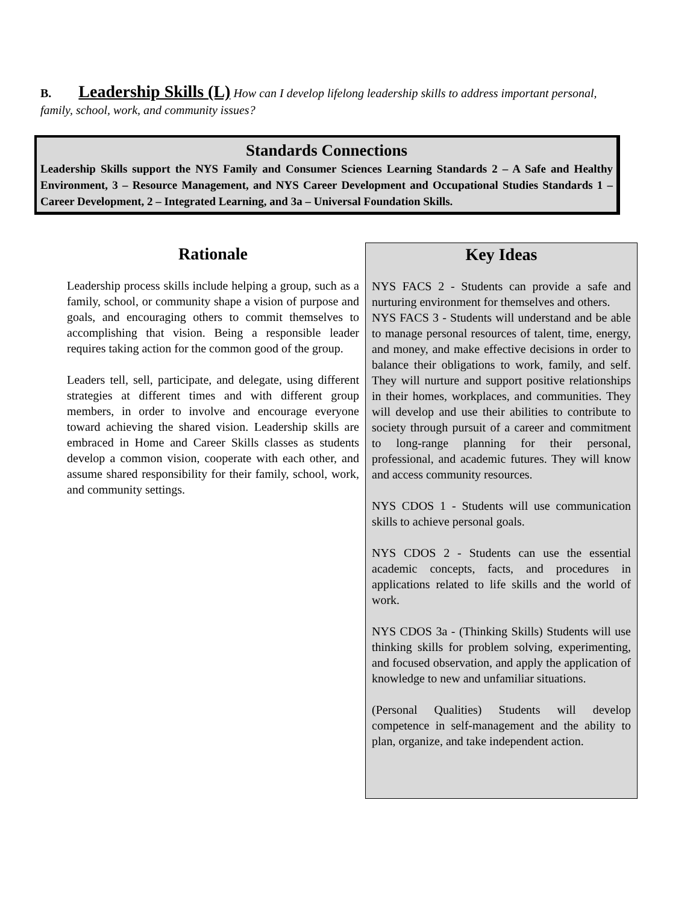B. Leadership Skills (L) How can I develop lifelong leadership skills to address important personal, family, school, work, and community issues?
Standards Connections
Leadership Skills support the NYS Family and Consumer Sciences Learning Standards 2 – A Safe and Healthy Environment, 3 – Resource Management, and NYS Career Development and Occupational Studies Standards 1 – Career Development, 2 – Integrated Learning, and 3a – Universal Foundation Skills.
Rationale
Leadership process skills include helping a group, such as a family, school, or community shape a vision of purpose and goals, and encouraging others to commit themselves to accomplishing that vision. Being a responsible leader requires taking action for the common good of the group.
Leaders tell, sell, participate, and delegate, using different strategies at different times and with different group members, in order to involve and encourage everyone toward achieving the shared vision. Leadership skills are embraced in Home and Career Skills classes as students develop a common vision, cooperate with each other, and assume shared responsibility for their family, school, work, and community settings.
Key Ideas
NYS FACS 2 - Students can provide a safe and nurturing environment for themselves and others.
NYS FACS 3 - Students will understand and be able to manage personal resources of talent, time, energy, and money, and make effective decisions in order to balance their obligations to work, family, and self. They will nurture and support positive relationships in their homes, workplaces, and communities. They will develop and use their abilities to contribute to society through pursuit of a career and commitment to long-range planning for their personal, professional, and academic futures. They will know and access community resources.
NYS CDOS 1 - Students will use communication skills to achieve personal goals.
NYS CDOS 2 - Students can use the essential academic concepts, facts, and procedures in applications related to life skills and the world of work.
NYS CDOS 3a - (Thinking Skills) Students will use thinking skills for problem solving, experimenting, and focused observation, and apply the application of knowledge to new and unfamiliar situations.
(Personal Qualities) Students will develop competence in self-management and the ability to plan, organize, and take independent action.